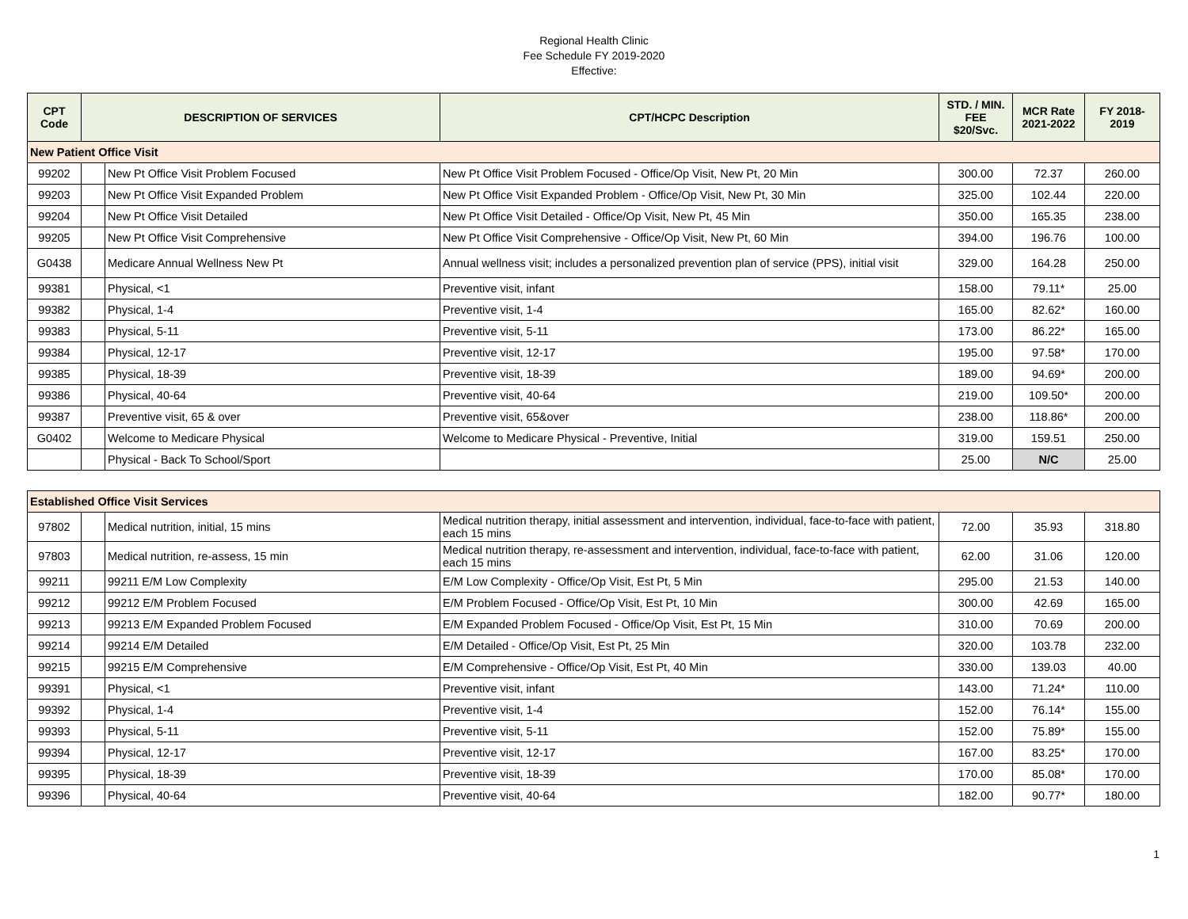Regional Health Clinic
Fee Schedule FY 2019-2020
Effective:
| CPT Code | DESCRIPTION OF SERVICES | | CPT/HCPC Description | STD. / MIN. FEE $20/Svc. | MCR Rate 2021-2022 | FY 2018-2019 |
| --- | --- | --- | --- | --- | --- | --- |
| New Patient Office Visit | | | | | | |
| 99202 | | New Pt Office Visit Problem Focused | New Pt Office Visit Problem Focused - Office/Op Visit, New Pt, 20 Min | 300.00 | 72.37 | 260.00 |
| 99203 | | New Pt Office Visit Expanded Problem | New Pt Office Visit Expanded Problem - Office/Op Visit, New Pt, 30 Min | 325.00 | 102.44 | 220.00 |
| 99204 | | New Pt Office Visit Detailed | New Pt Office Visit Detailed - Office/Op Visit, New Pt, 45 Min | 350.00 | 165.35 | 238.00 |
| 99205 | | New Pt Office Visit Comprehensive | New Pt Office Visit Comprehensive - Office/Op Visit, New Pt, 60 Min | 394.00 | 196.76 | 100.00 |
| G0438 | | Medicare Annual Wellness New Pt | Annual wellness visit; includes a personalized prevention plan of service (PPS), initial visit | 329.00 | 164.28 | 250.00 |
| 99381 | | Physical, <1 | Preventive visit, infant | 158.00 | 79.11* | 25.00 |
| 99382 | | Physical, 1-4 | Preventive visit, 1-4 | 165.00 | 82.62* | 160.00 |
| 99383 | | Physical, 5-11 | Preventive visit, 5-11 | 173.00 | 86.22* | 165.00 |
| 99384 | | Physical, 12-17 | Preventive visit, 12-17 | 195.00 | 97.58* | 170.00 |
| 99385 | | Physical, 18-39 | Preventive visit, 18-39 | 189.00 | 94.69* | 200.00 |
| 99386 | | Physical, 40-64 | Preventive visit, 40-64 | 219.00 | 109.50* | 200.00 |
| 99387 | | Preventive visit, 65 & over | Preventive visit, 65&over | 238.00 | 118.86* | 200.00 |
| G0402 | | Welcome to Medicare Physical | Welcome to Medicare Physical - Preventive, Initial | 319.00 | 159.51 | 250.00 |
| | | Physical - Back To School/Sport | | 25.00 | N/C | 25.00 |
| Established Office Visit Services | | | | | | |
| 97802 | | Medical nutrition, initial, 15 mins | Medical nutrition therapy, initial assessment and intervention, individual, face-to-face with patient, each 15 mins | 72.00 | 35.93 | 318.80 |
| 97803 | | Medical nutrition, re-assess, 15 min | Medical nutrition therapy, re-assessment and intervention, individual, face-to-face with patient, each 15 mins | 62.00 | 31.06 | 120.00 |
| 99211 | | 99211 E/M Low Complexity | E/M Low Complexity - Office/Op Visit, Est Pt, 5 Min | 295.00 | 21.53 | 140.00 |
| 99212 | | 99212 E/M Problem Focused | E/M Problem Focused - Office/Op Visit, Est Pt, 10 Min | 300.00 | 42.69 | 165.00 |
| 99213 | | 99213 E/M Expanded Problem Focused | E/M Expanded Problem Focused - Office/Op Visit, Est Pt, 15 Min | 310.00 | 70.69 | 200.00 |
| 99214 | | 99214 E/M Detailed | E/M Detailed - Office/Op Visit, Est Pt, 25 Min | 320.00 | 103.78 | 232.00 |
| 99215 | | 99215 E/M Comprehensive | E/M Comprehensive - Office/Op Visit, Est Pt, 40 Min | 330.00 | 139.03 | 40.00 |
| 99391 | | Physical, <1 | Preventive visit, infant | 143.00 | 71.24* | 110.00 |
| 99392 | | Physical, 1-4 | Preventive visit, 1-4 | 152.00 | 76.14* | 155.00 |
| 99393 | | Physical, 5-11 | Preventive visit, 5-11 | 152.00 | 75.89* | 155.00 |
| 99394 | | Physical, 12-17 | Preventive visit, 12-17 | 167.00 | 83.25* | 170.00 |
| 99395 | | Physical, 18-39 | Preventive visit, 18-39 | 170.00 | 85.08* | 170.00 |
| 99396 | | Physical, 40-64 | Preventive visit, 40-64 | 182.00 | 90.77* | 180.00 |
1